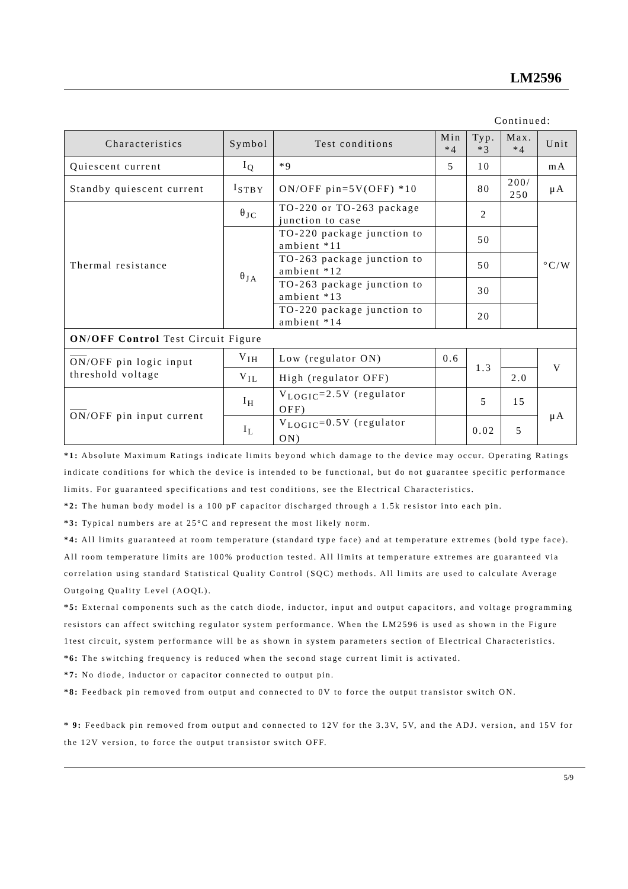LM2596
Continued:
| Characteristics | Symbol | Test conditions | Min *4 | Typ. *3 | Max. *4 | Unit |
| --- | --- | --- | --- | --- | --- | --- |
| Quiescent current | I<sub>Q</sub> | *9 | 5 | 10 | | mA |
| Standby quiescent current | I<sub>STBY</sub> | ON/OFF pin=5V(OFF) *10 | | 80 | 200/ 250 | μA |
| Thermal resistance | θ<sub>JC</sub> | TO-220 or TO-263 package junction to case | | 2 | | °C/W |
| | θ<sub>JA</sub> | TO-220 package junction to ambient *11 | | 50 | | |
| | | TO-263 package junction to ambient *12 | | 50 | | |
| | | TO-263 package junction to ambient *13 | | 30 | | |
| | | TO-220 package junction to ambient *14 | | 20 | | |
| ON/OFF Control Test Circuit Figure | | | | | | |
| ON /OFF pin logic input threshold voltage | V<sub>IH</sub> | Low (regulator ON) | 0.6 | 1.3 | | V |
| | V<sub>IL</sub> | High (regulator OFF) | | | 2.0 | |
| ON /OFF pin input current | I<sub>H</sub> | V<sub>LOGIC</sub>=2.5V (regulator OFF) | | 5 | 15 | μA |
| | I<sub>L</sub> | V<sub>LOGIC</sub>=0.5V (regulator ON) | | 0.02 | 5 | |
*1: Absolute Maximum Ratings indicate limits beyond which damage to the device may occur. Operating Ratings indicate conditions for which the device is intended to be functional, but do not guarantee specific performance limits. For guaranteed specifications and test conditions, see the Electrical Characteristics.
*2: The human body model is a 100 pF capacitor discharged through a 1.5k resistor into each pin.
*3: Typical numbers are at 25°C and represent the most likely norm.
*4: All limits guaranteed at room temperature (standard type face) and at temperature extremes (bold type face). All room temperature limits are 100% production tested. All limits at temperature extremes are guaranteed via correlation using standard Statistical Quality Control (SQC) methods. All limits are used to calculate Average Outgoing Quality Level (AOQL).
*5: External components such as the catch diode, inductor, input and output capacitors, and voltage programming resistors can affect switching regulator system performance. When the LM2596 is used as shown in the Figure 1test circuit, system performance will be as shown in system parameters section of Electrical Characteristics.
*6: The switching frequency is reduced when the second stage current limit is activated.
*7: No diode, inductor or capacitor connected to output pin.
*8: Feedback pin removed from output and connected to 0V to force the output transistor switch ON.
* 9: Feedback pin removed from output and connected to 12V for the 3.3V, 5V, and the ADJ. version, and 15V for the 12V version, to force the output transistor switch OFF.
5/9